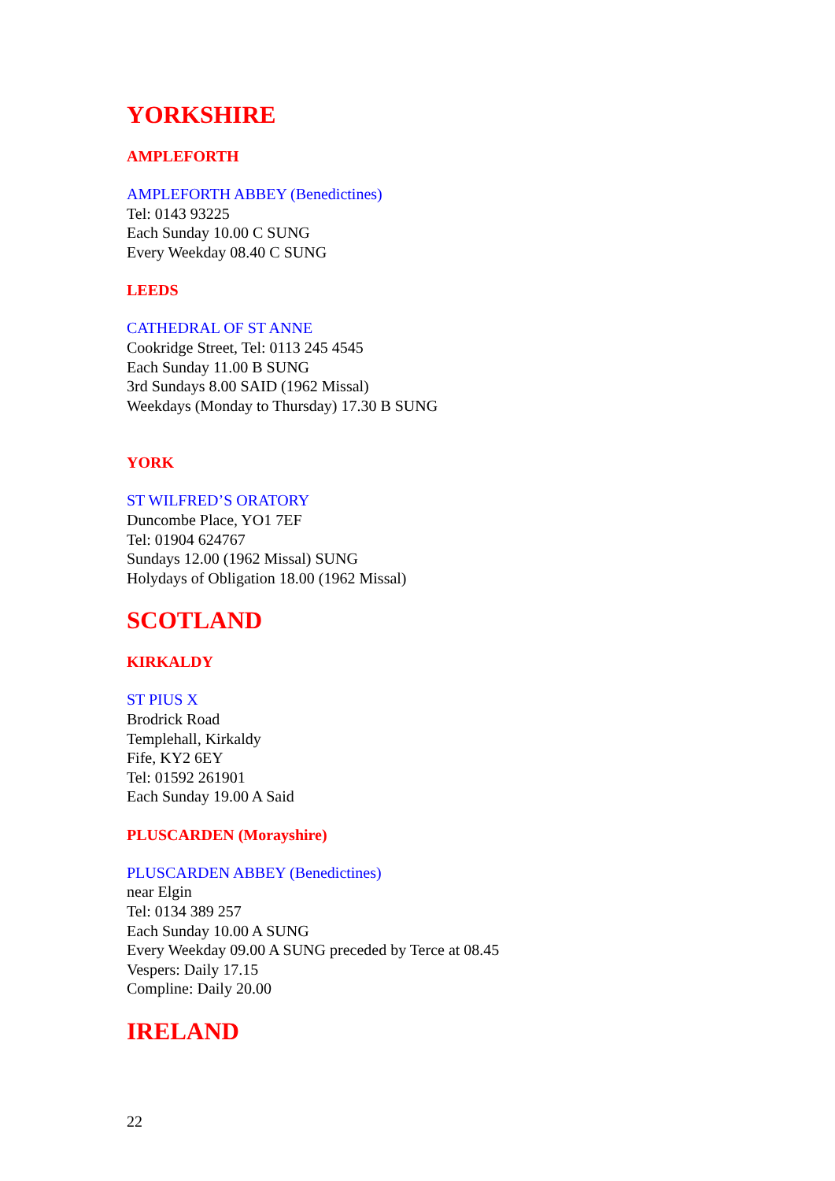YORKSHIRE
AMPLEFORTH
AMPLEFORTH ABBEY (Benedictines)
Tel: 0143 93225
Each Sunday 10.00 C SUNG
Every Weekday 08.40 C SUNG
LEEDS
CATHEDRAL OF ST ANNE
Cookridge Street, Tel: 0113 245 4545
Each Sunday 11.00 B SUNG
3rd Sundays 8.00 SAID (1962 Missal)
Weekdays (Monday to Thursday) 17.30 B SUNG
YORK
ST WILFRED’S ORATORY
Duncombe Place, YO1 7EF
Tel: 01904 624767
Sundays 12.00 (1962 Missal) SUNG
Holydays of Obligation 18.00 (1962 Missal)
SCOTLAND
KIRKALDY
ST PIUS X
Brodrick Road
Templehall, Kirkaldy
Fife, KY2 6EY
Tel: 01592 261901
Each Sunday 19.00 A Said
PLUSCARDEN (Morayshire)
PLUSCARDEN ABBEY (Benedictines)
near Elgin
Tel: 0134 389 257
Each Sunday 10.00 A SUNG
Every Weekday 09.00 A SUNG preceded by Terce at 08.45
Vespers: Daily 17.15
Compline: Daily 20.00
IRELAND
22